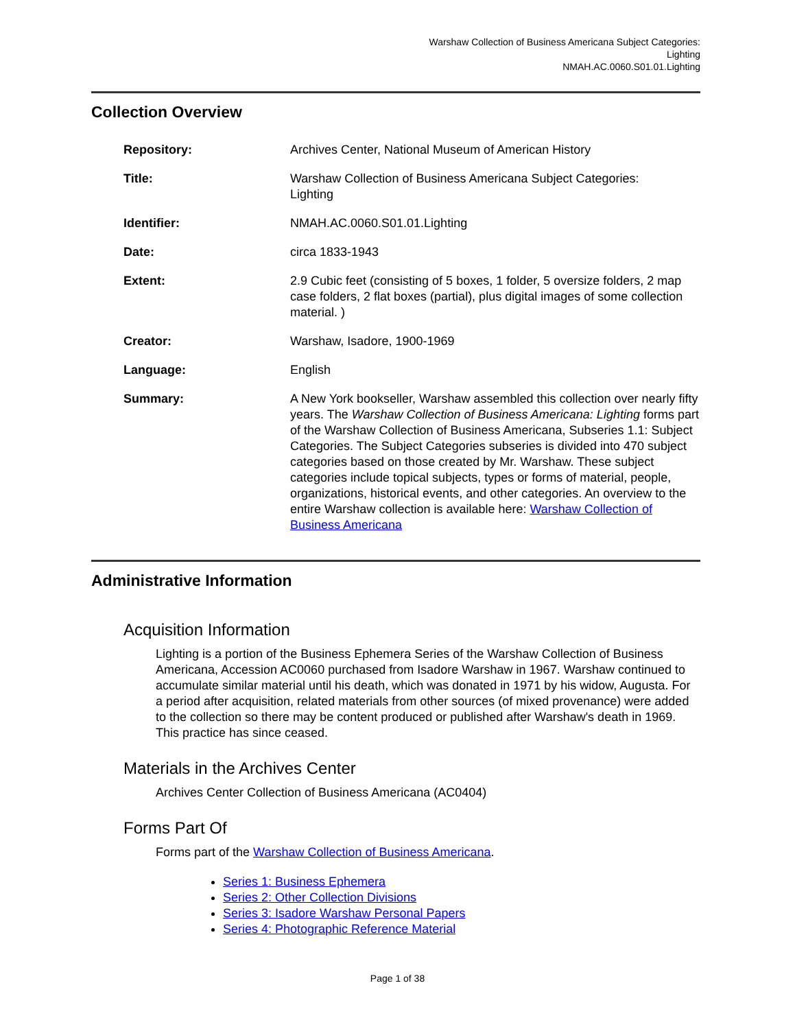Warshaw Collection of Business Americana Subject Categories:
Lighting
NMAH.AC.0060.S01.01.Lighting
Collection Overview
| Repository: | Archives Center, National Museum of American History |
| Title: | Warshaw Collection of Business Americana Subject Categories: Lighting |
| Identifier: | NMAH.AC.0060.S01.01.Lighting |
| Date: | circa 1833-1943 |
| Extent: | 2.9 Cubic feet (consisting of 5 boxes, 1 folder, 5 oversize folders, 2 map case folders, 2 flat boxes (partial), plus digital images of some collection material. ) |
| Creator: | Warshaw, Isadore, 1900-1969 |
| Language: | English |
| Summary: | A New York bookseller, Warshaw assembled this collection over nearly fifty years. The Warshaw Collection of Business Americana: Lighting forms part of the Warshaw Collection of Business Americana, Subseries 1.1: Subject Categories. The Subject Categories subseries is divided into 470 subject categories based on those created by Mr. Warshaw. These subject categories include topical subjects, types or forms of material, people, organizations, historical events, and other categories. An overview to the entire Warshaw collection is available here: Warshaw Collection of Business Americana |
Administrative Information
Acquisition Information
Lighting is a portion of the Business Ephemera Series of the Warshaw Collection of Business Americana, Accession AC0060 purchased from Isadore Warshaw in 1967. Warshaw continued to accumulate similar material until his death, which was donated in 1971 by his widow, Augusta. For a period after acquisition, related materials from other sources (of mixed provenance) were added to the collection so there may be content produced or published after Warshaw's death in 1969. This practice has since ceased.
Materials in the Archives Center
Archives Center Collection of Business Americana (AC0404)
Forms Part Of
Forms part of the Warshaw Collection of Business Americana.
Series 1: Business Ephemera
Series 2: Other Collection Divisions
Series 3: Isadore Warshaw Personal Papers
Series 4: Photographic Reference Material
Page 1 of 38